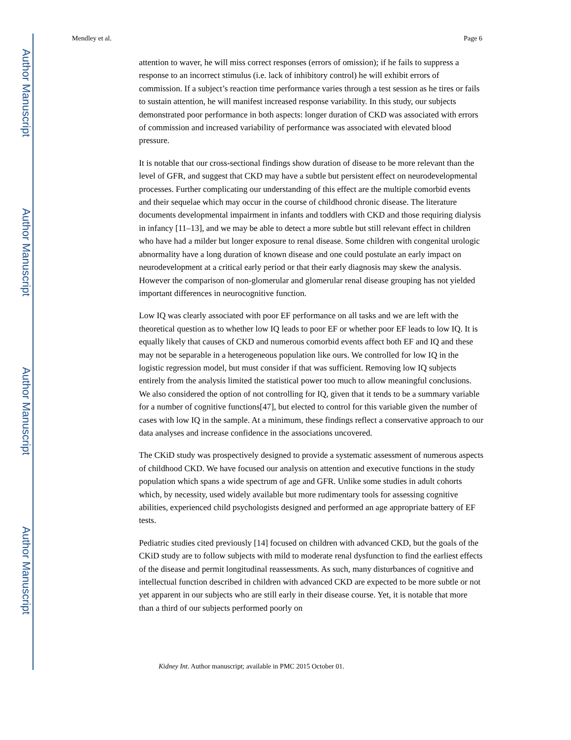Author Manuscript
Author Manuscript
Author Manuscript
Author Manuscript
Mendley et al. Page 6
attention to waver, he will miss correct responses (errors of omission); if he fails to suppress a response to an incorrect stimulus (i.e. lack of inhibitory control) he will exhibit errors of commission. If a subject’s reaction time performance varies through a test session as he tires or fails to sustain attention, he will manifest increased response variability. In this study, our subjects demonstrated poor performance in both aspects: longer duration of CKD was associated with errors of commission and increased variability of performance was associated with elevated blood pressure.
It is notable that our cross-sectional findings show duration of disease to be more relevant than the level of GFR, and suggest that CKD may have a subtle but persistent effect on neurodevelopmental processes. Further complicating our understanding of this effect are the multiple comorbid events and their sequelae which may occur in the course of childhood chronic disease. The literature documents developmental impairment in infants and toddlers with CKD and those requiring dialysis in infancy [11–13], and we may be able to detect a more subtle but still relevant effect in children who have had a milder but longer exposure to renal disease. Some children with congenital urologic abnormality have a long duration of known disease and one could postulate an early impact on neurodevelopment at a critical early period or that their early diagnosis may skew the analysis. However the comparison of non-glomerular and glomerular renal disease grouping has not yielded important differences in neurocognitive function.
Low IQ was clearly associated with poor EF performance on all tasks and we are left with the theoretical question as to whether low IQ leads to poor EF or whether poor EF leads to low IQ. It is equally likely that causes of CKD and numerous comorbid events affect both EF and IQ and these may not be separable in a heterogeneous population like ours. We controlled for low IQ in the logistic regression model, but must consider if that was sufficient. Removing low IQ subjects entirely from the analysis limited the statistical power too much to allow meaningful conclusions. We also considered the option of not controlling for IQ, given that it tends to be a summary variable for a number of cognitive functions[47], but elected to control for this variable given the number of cases with low IQ in the sample. At a minimum, these findings reflect a conservative approach to our data analyses and increase confidence in the associations uncovered.
The CKiD study was prospectively designed to provide a systematic assessment of numerous aspects of childhood CKD. We have focused our analysis on attention and executive functions in the study population which spans a wide spectrum of age and GFR. Unlike some studies in adult cohorts which, by necessity, used widely available but more rudimentary tools for assessing cognitive abilities, experienced child psychologists designed and performed an age appropriate battery of EF tests.
Pediatric studies cited previously [14] focused on children with advanced CKD, but the goals of the CKiD study are to follow subjects with mild to moderate renal dysfunction to find the earliest effects of the disease and permit longitudinal reassessments. As such, many disturbances of cognitive and intellectual function described in children with advanced CKD are expected to be more subtle or not yet apparent in our subjects who are still early in their disease course. Yet, it is notable that more than a third of our subjects performed poorly on
Kidney Int. Author manuscript; available in PMC 2015 October 01.